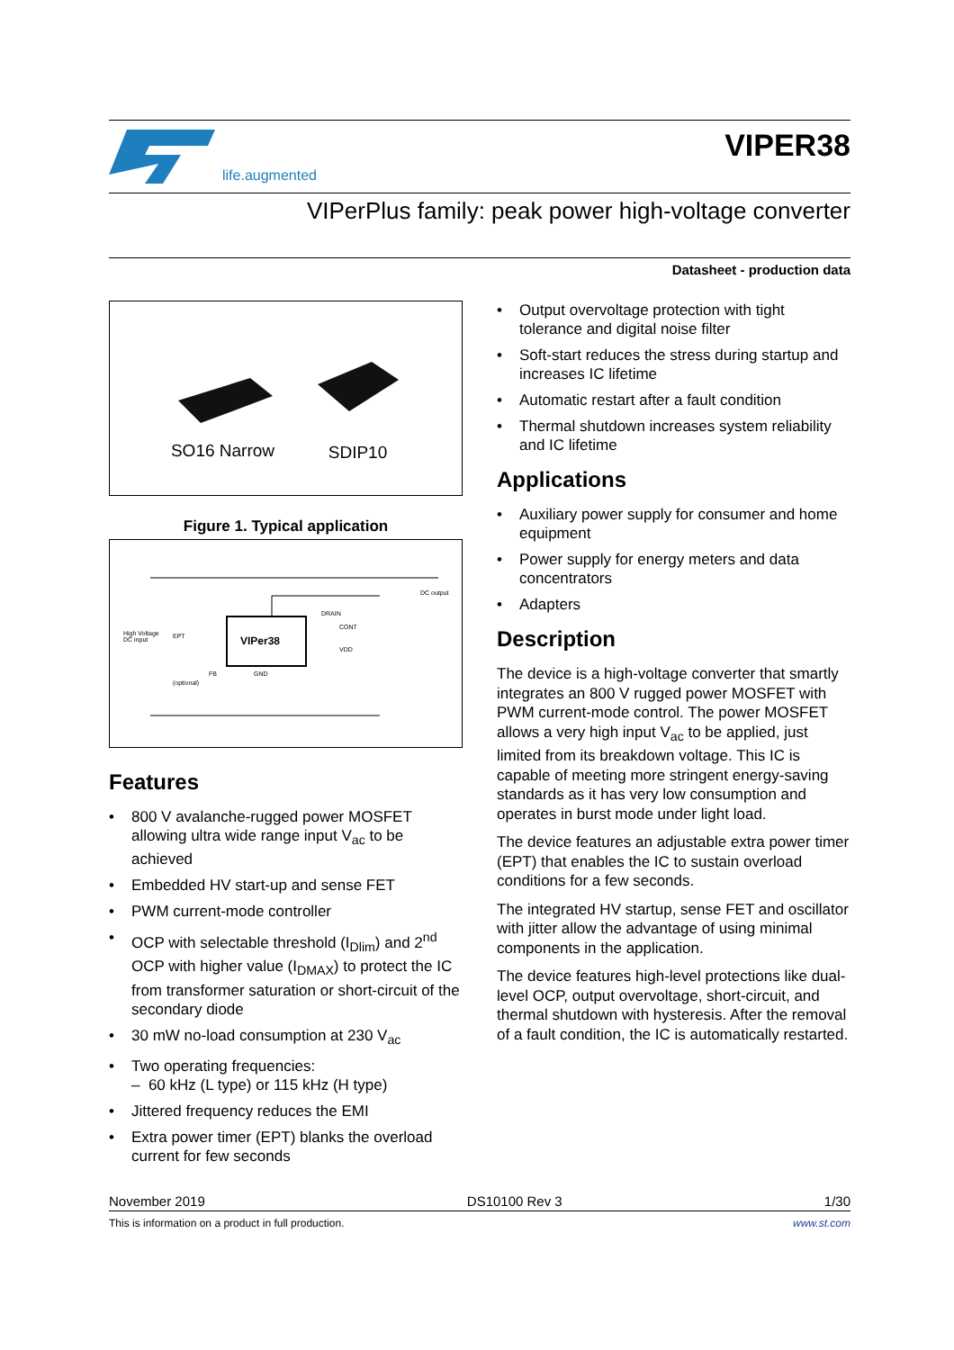life.augmented
VIPER38
VIPerPlus family: peak power high-voltage converter
Datasheet - production data
SO16 Narrow
SDIP10
Figure 1. Typical application
High Voltage
DC input
VIPer38
DC output
DRAIN
CONT
VDD
EPT
FB GND
(optional)
Features
• 800 V avalanche-rugged power MOSFET allowing ultra wide range input V<sub>ac</sub> to be achieved
• Embedded HV start-up and sense FET
• PWM current-mode controller
• OCP with selectable threshold (I<sub>Dlim</sub>) and 2<sup>nd</sup> OCP with higher value (I<sub>DMAX</sub>) to protect the IC from transformer saturation or short-circuit of the secondary diode
• 30 mW no-load consumption at 230 V<sub>ac</sub>
• Two operating frequencies:
– 60 kHz (L type) or 115 kHz (H type)
• Jittered frequency reduces the EMI
• Extra power timer (EPT) blanks the overload current for few seconds
• Output overvoltage protection with tight tolerance and digital noise filter
• Soft-start reduces the stress during startup and increases IC lifetime
• Automatic restart after a fault condition
• Thermal shutdown increases system reliability and IC lifetime
Applications
• Auxiliary power supply for consumer and home equipment
• Power supply for energy meters and data concentrators
• Adapters
Description
The device is a high-voltage converter that smartly integrates an 800 V rugged power MOSFET with PWM current-mode control. The power MOSFET allows a very high input V<sub>ac</sub> to be applied, just limited from its breakdown voltage. This IC is capable of meeting more stringent energy-saving standards as it has very low consumption and operates in burst mode under light load.
The device features an adjustable extra power timer (EPT) that enables the IC to sustain overload conditions for a few seconds.
The integrated HV startup, sense FET and oscillator with jitter allow the advantage of using minimal components in the application.
The device features high-level protections like dual-level OCP, output overvoltage, short-circuit, and thermal shutdown with hysteresis. After the removal of a fault condition, the IC is automatically restarted.
November 2019 DS10100 Rev 3 1/30
This is information on a product in full production. www.st.com